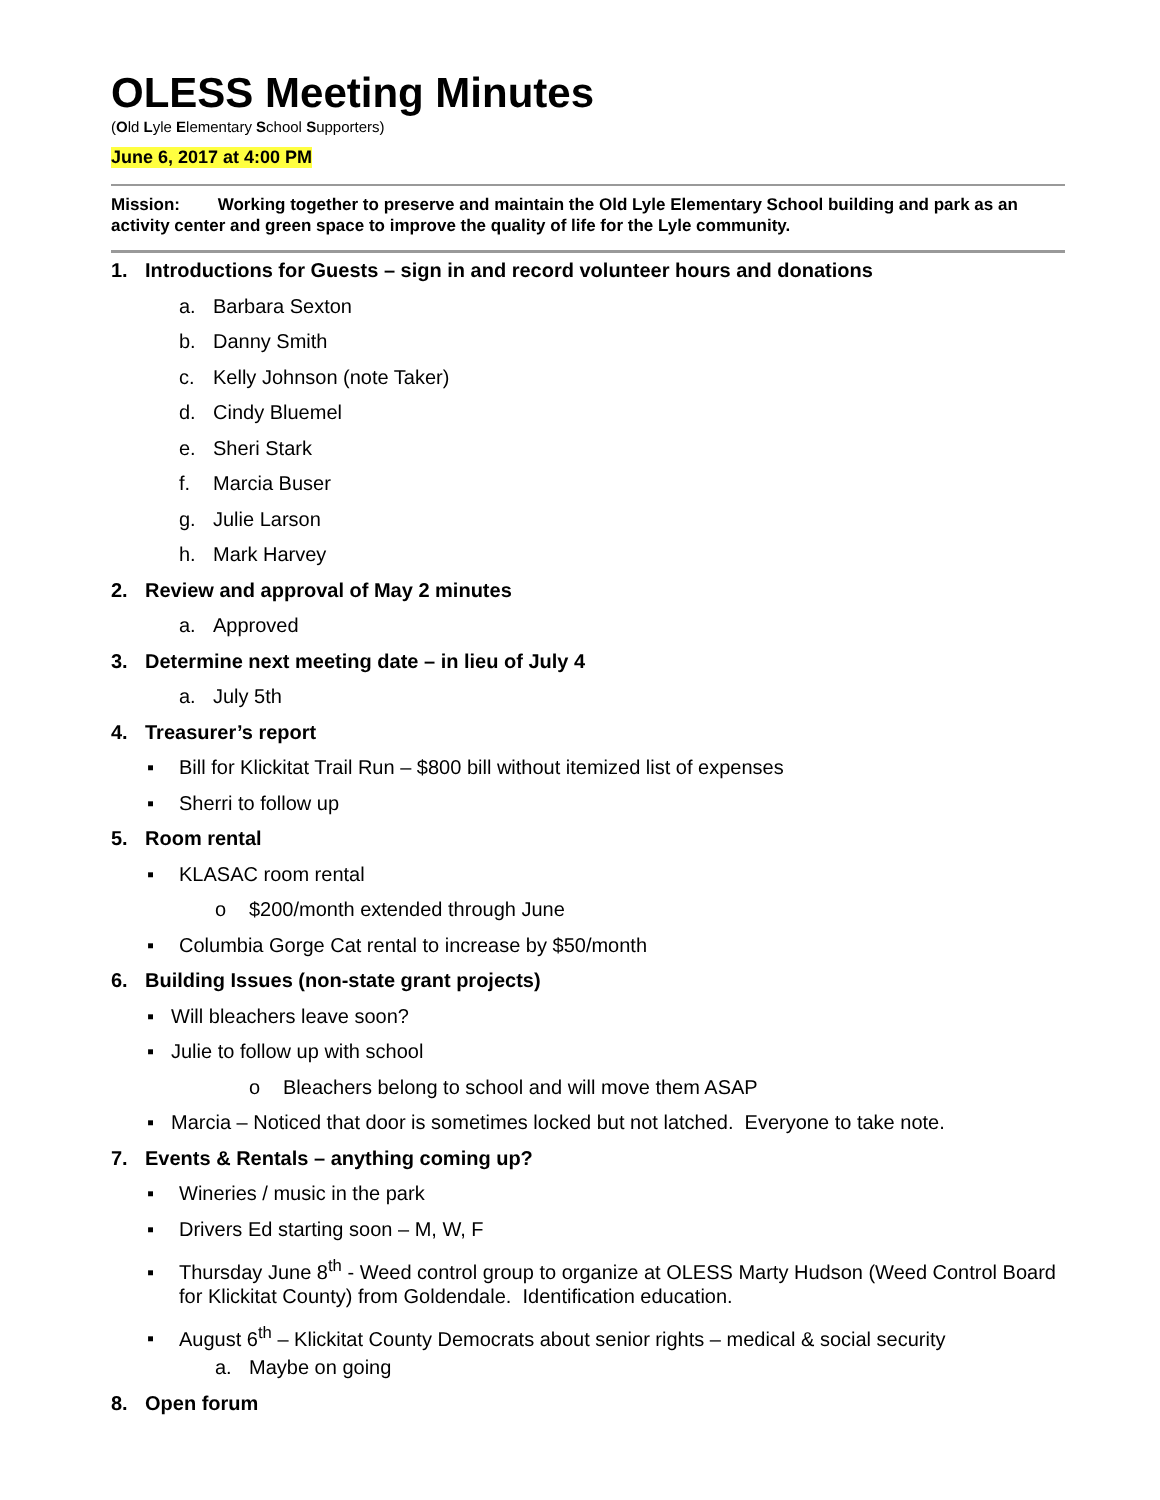OLESS Meeting Minutes
(Old Lyle Elementary School Supporters)
June 6, 2017 at 4:00 PM
Mission: Working together to preserve and maintain the Old Lyle Elementary School building and park as an activity center and green space to improve the quality of life for the Lyle community.
1. Introductions for Guests – sign in and record volunteer hours and donations
a. Barbara Sexton
b. Danny Smith
c. Kelly Johnson (note Taker)
d. Cindy Bluemel
e. Sheri Stark
f. Marcia Buser
g. Julie Larson
h. Mark Harvey
2. Review and approval of May 2 minutes
a. Approved
3. Determine next meeting date – in lieu of July 4
a. July 5th
4. Treasurer’s report
▪ Bill for Klickitat Trail Run – $800 bill without itemized list of expenses
▪ Sherri to follow up
5. Room rental
▪ KLASAC room rental
o $200/month extended through June
▪ Columbia Gorge Cat rental to increase by $50/month
6. Building Issues (non-state grant projects)
▪ Will bleachers leave soon?
▪ Julie to follow up with school
o Bleachers belong to school and will move them ASAP
▪ Marcia – Noticed that door is sometimes locked but not latched. Everyone to take note.
7. Events & Rentals – anything coming up?
▪ Wineries / music in the park
▪ Drivers Ed starting soon – M, W, F
▪ Thursday June 8<sup>th</sup> - Weed control group to organize at OLESS Marty Hudson (Weed Control Board for Klickitat County) from Goldendale. Identification education.
▪ August 6<sup>th</sup> – Klickitat County Democrats about senior rights – medical & social security
a. Maybe on going
8. Open forum